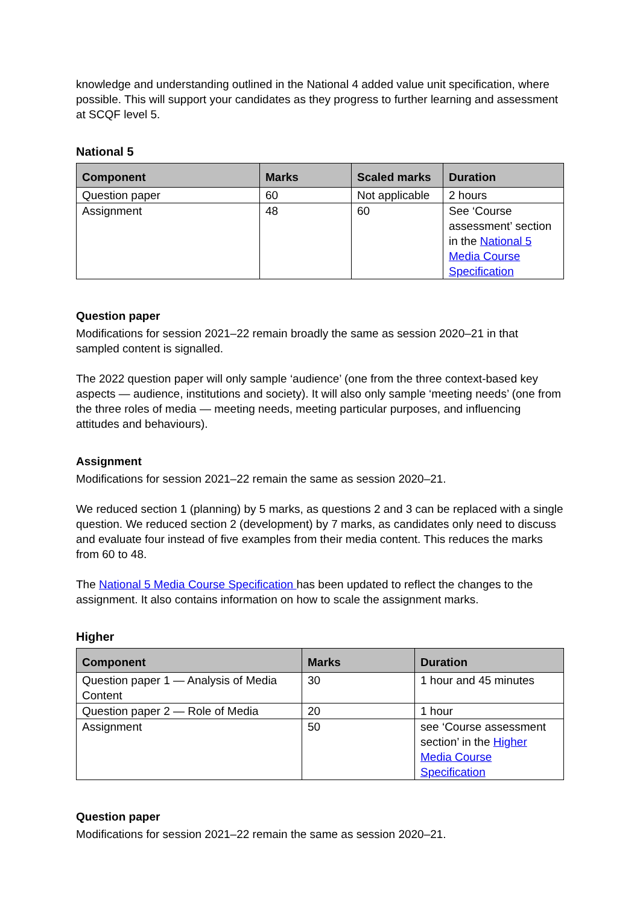knowledge and understanding outlined in the National 4 added value unit specification, where possible. This will support your candidates as they progress to further learning and assessment at SCQF level 5.
National 5
| Component | Marks | Scaled marks | Duration |
| --- | --- | --- | --- |
| Question paper | 60 | Not applicable | 2 hours |
| Assignment | 48 | 60 | See ‘Course assessment’ section in the National 5 Media Course Specification |
Question paper
Modifications for session 2021–22 remain broadly the same as session 2020–21 in that sampled content is signalled.
The 2022 question paper will only sample ‘audience’ (one from the three context-based key aspects — audience, institutions and society). It will also only sample ‘meeting needs’ (one from the three roles of media — meeting needs, meeting particular purposes, and influencing attitudes and behaviours).
Assignment
Modifications for session 2021–22 remain the same as session 2020–21.
We reduced section 1 (planning) by 5 marks, as questions 2 and 3 can be replaced with a single question. We reduced section 2 (development) by 7 marks, as candidates only need to discuss and evaluate four instead of five examples from their media content. This reduces the marks from 60 to 48.
The National 5 Media Course Specification has been updated to reflect the changes to the assignment. It also contains information on how to scale the assignment marks.
Higher
| Component | Marks | Duration |
| --- | --- | --- |
| Question paper 1 — Analysis of Media Content | 30 | 1 hour and 45 minutes |
| Question paper 2 — Role of Media | 20 | 1 hour |
| Assignment | 50 | see ‘Course assessment section’ in the Higher Media Course Specification |
Question paper
Modifications for session 2021–22 remain the same as session 2020–21.